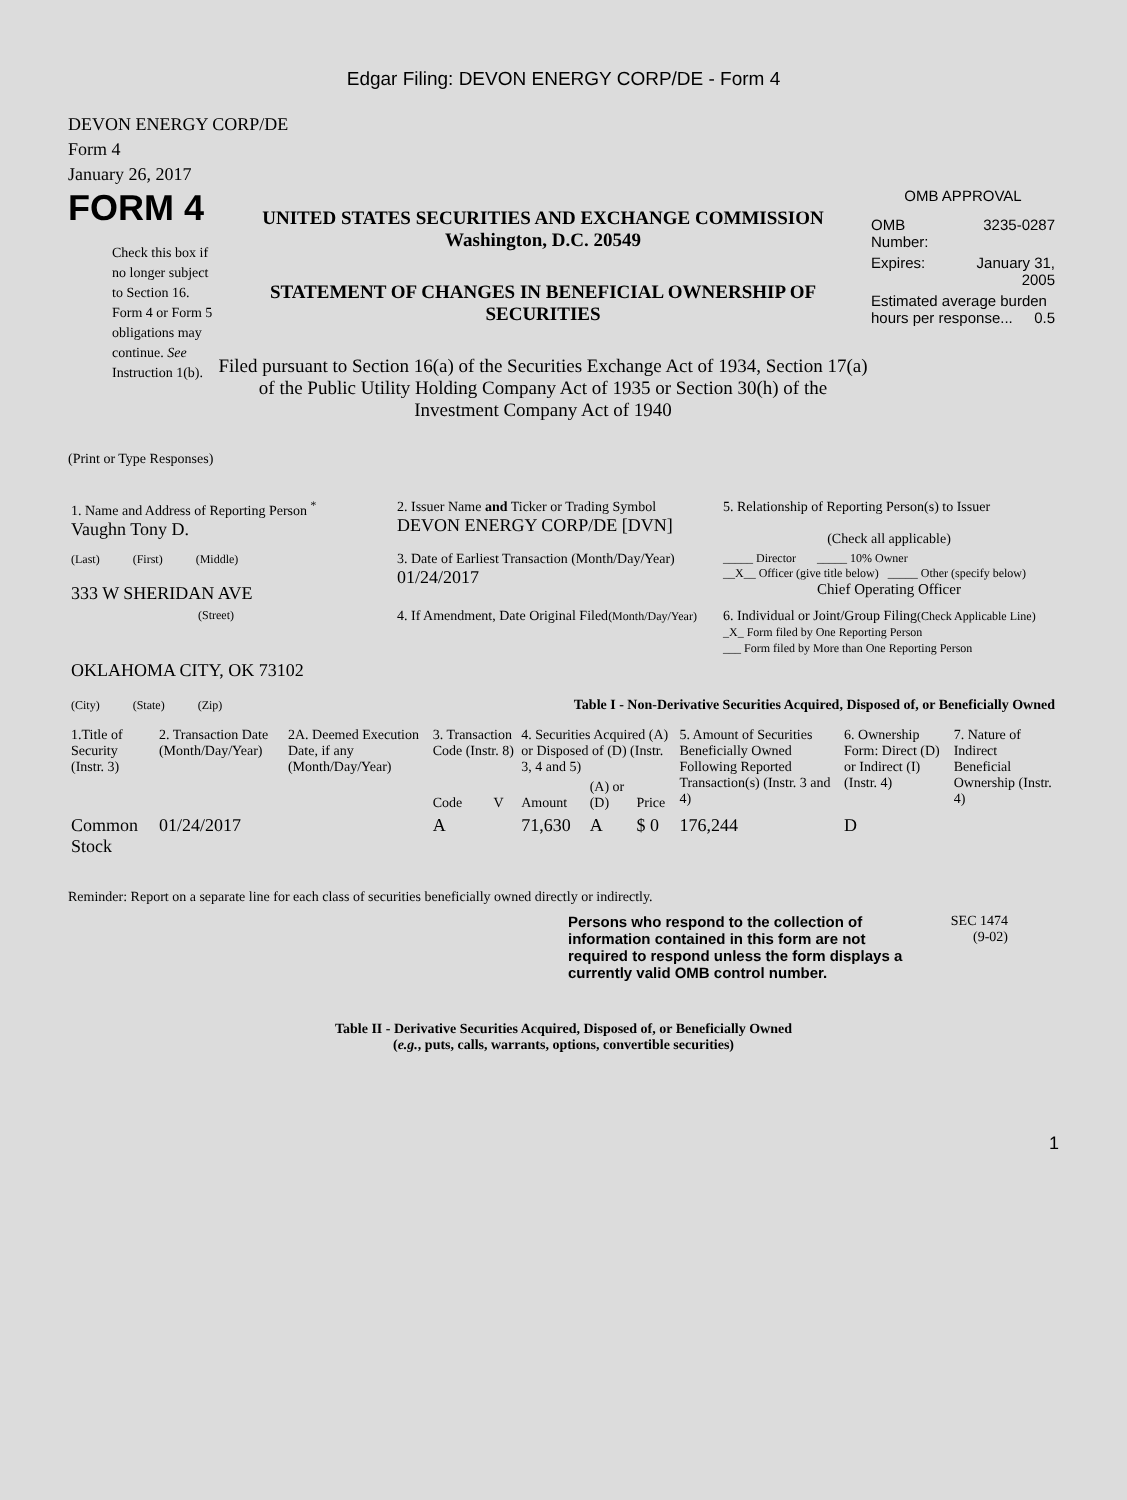Edgar Filing: DEVON ENERGY CORP/DE - Form 4
DEVON ENERGY CORP/DE
Form 4
January 26, 2017
FORM 4
Check this box if no longer subject to Section 16. Form 4 or Form 5 obligations may continue. See Instruction 1(b).
UNITED STATES SECURITIES AND EXCHANGE COMMISSION
Washington, D.C. 20549
STATEMENT OF CHANGES IN BENEFICIAL OWNERSHIP OF SECURITIES
Filed pursuant to Section 16(a) of the Securities Exchange Act of 1934, Section 17(a) of the Public Utility Holding Company Act of 1935 or Section 30(h) of the Investment Company Act of 1940
OMB APPROVAL
| OMB Number: | 3235-0287 |
| Expires: | January 31, 2005 |
| Estimated average burden hours per response... 0.5 | |
(Print or Type Responses)
| 1. Name and Address of Reporting Person <sup>*</sup> Vaughn Tony D. | 2. Issuer Name and Ticker or Trading Symbol DEVON ENERGY CORP/DE [DVN] | 5. Relationship of Reporting Person(s) to Issuer (Check all applicable) |
| (Last) (First) (Middle) 333 W SHERIDAN AVE | 3. Date of Earliest Transaction (Month/Day/Year) 01/24/2017 | _____ Director _____ 10% Owner __X__ Officer (give title below) _____ Other (specify below) Chief Operating Officer |
| (Street) | 4. If Amendment, Date Original Filed (Month/Day/Year) | 6. Individual or Joint/Group Filing (Check Applicable Line) _X_ Form filed by One Reporting Person ___ Form filed by More than One Reporting Person |
| OKLAHOMA CITY, OK 73102 (City) (State) (Zip) | Table I - Non-Derivative Securities Acquired, Disposed of, or Beneficially Owned | |
| 1.Title of Security (Instr. 3) | 2. Transaction Date (Month/Day/Year) | 2A. Deemed Execution Date, if any (Month/Day/Year) | 3. Transaction Code (Instr. 8) | | 4. Securities Acquired (A) or Disposed of (D) (Instr. 3, 4 and 5) | | | 5. Amount of Securities Beneficially Owned Following Reported Transaction(s) (Instr. 3 and 4) | 6. Ownership Form: Direct (D) or Indirect (I) (Instr. 4) | 7. Nature of Indirect Beneficial Ownership (Instr. 4) |
| --- | --- | --- | --- | --- | --- | --- | --- | --- | --- | --- |
| | | | Code | V | Amount | (A) or (D) | Price | | | |
| Common Stock | 01/24/2017 | | A | | 71,630 | A | $ 0 | 176,244 | D | |
Reminder: Report on a separate line for each class of securities beneficially owned directly or indirectly.
Persons who respond to the collection of information contained in this form are not required to respond unless the form displays a currently valid OMB control number.
SEC 1474
(9-02)
Table II - Derivative Securities Acquired, Disposed of, or Beneficially Owned
(e.g., puts, calls, warrants, options, convertible securities)
1